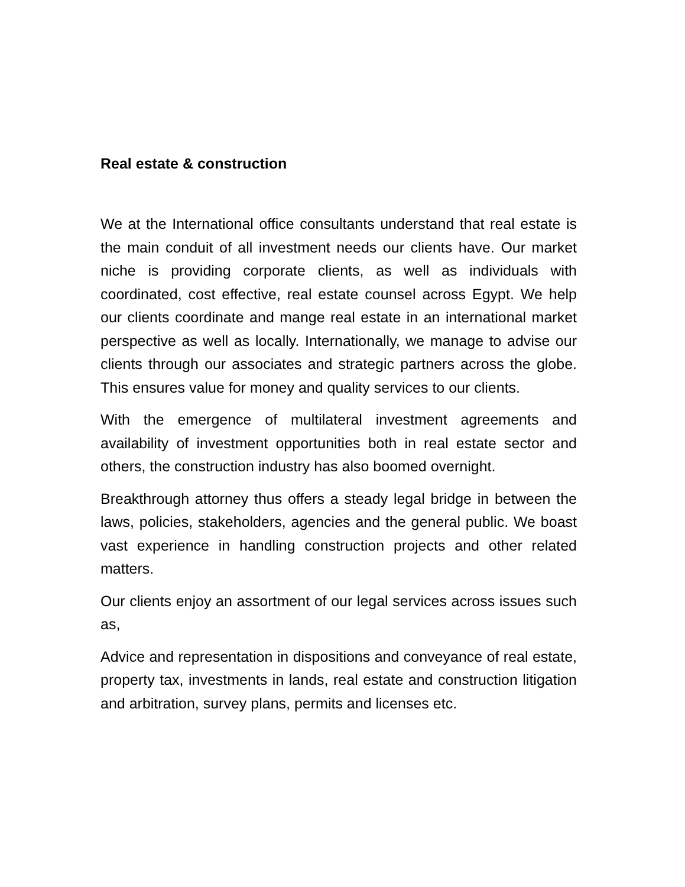Real estate & construction
We at the International office consultants understand that real estate is the main conduit of all investment needs our clients have. Our market niche is providing corporate clients, as well as individuals with coordinated, cost effective, real estate counsel across Egypt. We help our clients coordinate and mange real estate in an international market perspective as well as locally. Internationally, we manage to advise our clients through our associates and strategic partners across the globe. This ensures value for money and quality services to our clients.
With the emergence of multilateral investment agreements and availability of investment opportunities both in real estate sector and others, the construction industry has also boomed overnight.
Breakthrough attorney thus offers a steady legal bridge in between the laws, policies, stakeholders, agencies and the general public. We boast vast experience in handling construction projects and other related matters.
Our clients enjoy an assortment of our legal services across issues such as,
Advice and representation in dispositions and conveyance of real estate, property tax, investments in lands, real estate and construction litigation and arbitration, survey plans, permits and licenses etc.